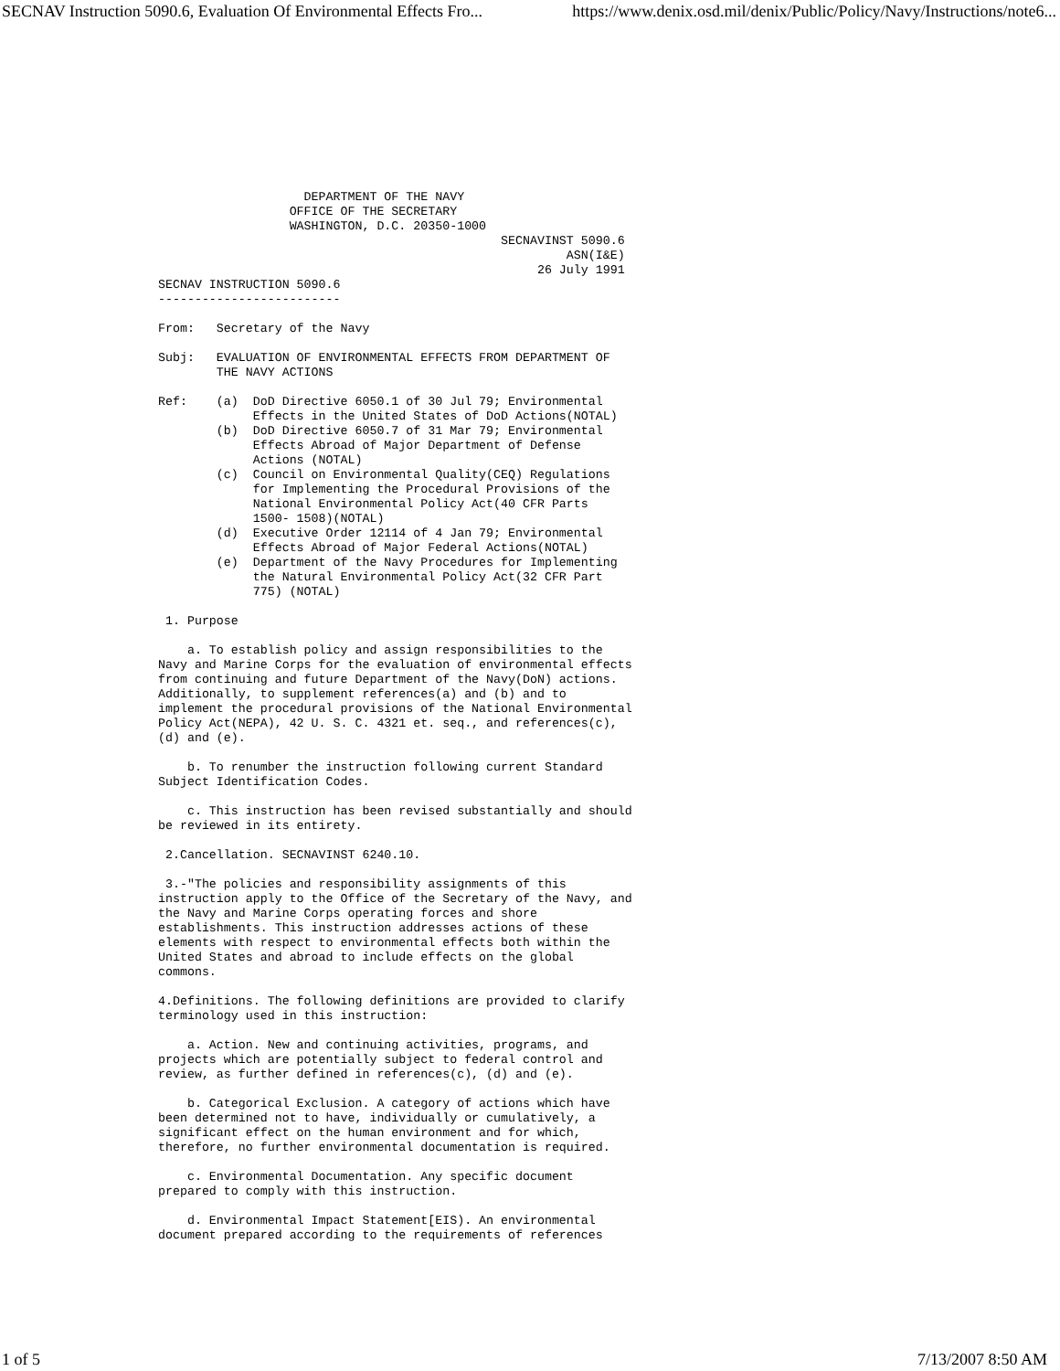SECNAV Instruction 5090.6, Evaluation Of Environmental Effects Fro... https://www.denix.osd.mil/denix/Public/Policy/Navy/Instructions/note6...
                    DEPARTMENT OF THE NAVY
                  OFFICE OF THE SECRETARY
                  WASHINGTON, D.C. 20350-1000
                                               SECNAVINST 5090.6
                                                        ASN(I&E)
                                                    26 July 1991
SECNAV INSTRUCTION 5090.6
-------------------------

From:   Secretary of the Navy

Subj:   EVALUATION OF ENVIRONMENTAL EFFECTS FROM DEPARTMENT OF
        THE NAVY ACTIONS

Ref:    (a)  DoD Directive 6050.1 of 30 Jul 79; Environmental
             Effects in the United States of DoD Actions(NOTAL)
        (b)  DoD Directive 6050.7 of 31 Mar 79; Environmental
             Effects Abroad of Major Department of Defense
             Actions (NOTAL)
        (c)  Council on Environmental Quality(CEQ) Regulations
             for Implementing the Procedural Provisions of the
             National Environmental Policy Act(40 CFR Parts
             1500- 1508)(NOTAL)
        (d)  Executive Order 12114 of 4 Jan 79; Environmental
             Effects Abroad of Major Federal Actions(NOTAL)
        (e)  Department of the Navy Procedures for Implementing
             the Natural Environmental Policy Act(32 CFR Part
             775) (NOTAL)

 1. Purpose

    a. To establish policy and assign responsibilities to the
Navy and Marine Corps for the evaluation of environmental effects
from continuing and future Department of the Navy(DoN) actions.
Additionally, to supplement references(a) and (b) and to
implement the procedural provisions of the National Environmental
Policy Act(NEPA), 42 U. S. C. 4321 et. seq., and references(c),
(d) and (e).

    b. To renumber the instruction following current Standard
Subject Identification Codes.

    c. This instruction has been revised substantially and should
be reviewed in its entirety.

 2.Cancellation. SECNAVINST 6240.10.

 3.-"The policies and responsibility assignments of this
instruction apply to the Office of the Secretary of the Navy, and
the Navy and Marine Corps operating forces and shore
establishments. This instruction addresses actions of these
elements with respect to environmental effects both within the
United States and abroad to include effects on the global
commons.

4.Definitions. The following definitions are provided to clarify
terminology used in this instruction:

    a. Action. New and continuing activities, programs, and
projects which are potentially subject to federal control and
review, as further defined in references(c), (d) and (e).

    b. Categorical Exclusion. A category of actions which have
been determined not to have, individually or cumulatively, a
significant effect on the human environment and for which,
therefore, no further environmental documentation is required.

    c. Environmental Documentation. Any specific document
prepared to comply with this instruction.

    d. Environmental Impact Statement[EIS). An environmental
document prepared according to the requirements of references
1 of 5 7/13/2007 8:50 AM